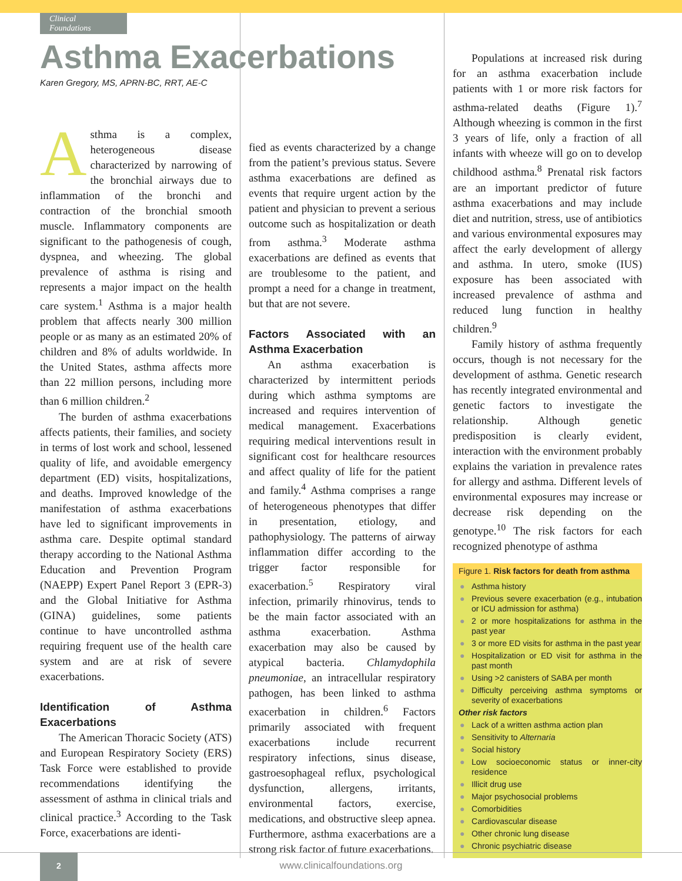Clinical Foundations
Asthma Exacerbations
Karen Gregory, MS, APRN-BC, RRT, AE-C
Asthma is a complex, heterogeneous disease characterized by narrowing of the bronchial airways due to inflammation of the bronchi and contraction of the bronchial smooth muscle. Inflammatory components are significant to the pathogenesis of cough, dyspnea, and wheezing. The global prevalence of asthma is rising and represents a major impact on the health care system.<sup>1</sup> Asthma is a major health problem that affects nearly 300 million people or as many as an estimated 20% of children and 8% of adults worldwide. In the United States, asthma affects more than 22 million persons, including more than 6 million children.<sup>2</sup>
The burden of asthma exacerbations affects patients, their families, and society in terms of lost work and school, lessened quality of life, and avoidable emergency department (ED) visits, hospitalizations, and deaths. Improved knowledge of the manifestation of asthma exacerbations have led to significant improvements in asthma care. Despite optimal standard therapy according to the National Asthma Education and Prevention Program (NAEPP) Expert Panel Report 3 (EPR-3) and the Global Initiative for Asthma (GINA) guidelines, some patients continue to have uncontrolled asthma requiring frequent use of the health care system and are at risk of severe exacerbations.
Identification of Asthma Exacerbations
The American Thoracic Society (ATS) and European Respiratory Society (ERS) Task Force were established to provide recommendations identifying the assessment of asthma in clinical trials and clinical practice.<sup>3</sup> According to the Task Force, exacerbations are identi-
fied as events characterized by a change from the patient’s previous status. Severe asthma exacerbations are defined as events that require urgent action by the patient and physician to prevent a serious outcome such as hospitalization or death from asthma.<sup>3</sup> Moderate asthma exacerbations are defined as events that are troublesome to the patient, and prompt a need for a change in treatment, but that are not severe.
Factors Associated with an Asthma Exacerbation
An asthma exacerbation is characterized by intermittent periods during which asthma symptoms are increased and requires intervention of medical management. Exacerbations requiring medical interventions result in significant cost for healthcare resources and affect quality of life for the patient and family.<sup>4</sup> Asthma comprises a range of heterogeneous phenotypes that differ in presentation, etiology, and pathophysiology. The patterns of airway inflammation differ according to the trigger factor responsible for exacerbation.<sup>5</sup> Respiratory viral infection, primarily rhinovirus, tends to be the main factor associated with an asthma exacerbation. Asthma exacerbation may also be caused by atypical bacteria. Chlamydophila pneumoniae, an intracellular respiratory pathogen, has been linked to asthma exacerbation in children.<sup>6</sup> Factors primarily associated with frequent exacerbations include recurrent respiratory infections, sinus disease, gastroesophageal reflux, psychological dysfunction, allergens, irritants, environmental factors, exercise, medications, and obstructive sleep apnea. Furthermore, asthma exacerbations are a strong risk factor of future exacerbations.
Populations at increased risk during for an asthma exacerbation include patients with 1 or more risk factors for asthma-related deaths (Figure 1).<sup>7</sup> Although wheezing is common in the first 3 years of life, only a fraction of all infants with wheeze will go on to develop childhood asthma.<sup>8</sup> Prenatal risk factors are an important predictor of future asthma exacerbations and may include diet and nutrition, stress, use of antibiotics and various environmental exposures may affect the early development of allergy and asthma. In utero, smoke (IUS) exposure has been associated with increased prevalence of asthma and reduced lung function in healthy children.<sup>9</sup>
Family history of asthma frequently occurs, though is not necessary for the development of asthma. Genetic research has recently integrated environmental and genetic factors to investigate the relationship. Although genetic predisposition is clearly evident, interaction with the environment probably explains the variation in prevalence rates for allergy and asthma. Different levels of environmental exposures may increase or decrease risk depending on the genotype.<sup>10</sup> The risk factors for each recognized phenotype of asthma
Figure 1. Risk factors for death from asthma
● Asthma history
● Previous severe exacerbation (e.g., intubation or ICU admission for asthma)
● 2 or more hospitalizations for asthma in the past year
● 3 or more ED visits for asthma in the past year
● Hospitalization or ED visit for asthma in the past month
● Using >2 canisters of SABA per month
● Difficulty perceiving asthma symptoms or severity of exacerbations
Other risk factors
● Lack of a written asthma action plan
● Sensitivity to Alternaria
● Social history
● Low socioeconomic status or inner-city residence
● Illicit drug use
● Major psychosocial problems
● Comorbidities
● Cardiovascular disease
● Other chronic lung disease
● Chronic psychiatric disease
2
www.clinicalfoundations.org